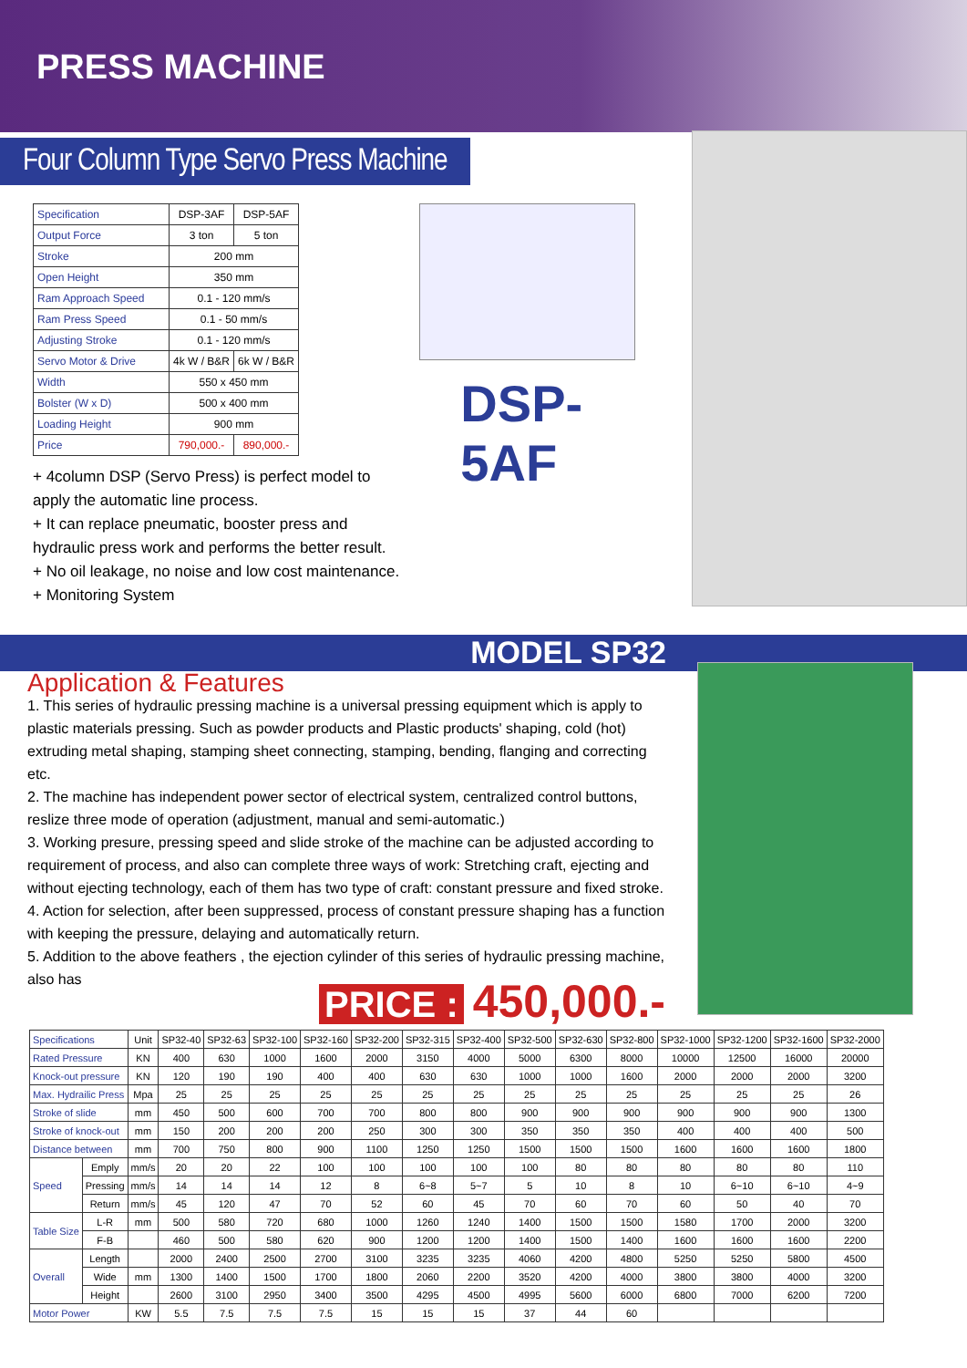PRESS MACHINE
Four Column Type Servo Press Machine
| Specification | DSP-3AF | DSP-5AF |
| Output Force | 3 ton | 5 ton |
| Stroke | 200 mm | |
| Open Height | 350 mm | |
| Ram Approach Speed | 0.1 - 120 mm/s | |
| Ram Press Speed | 0.1 - 50 mm/s | |
| Adjusting Stroke | 0.1 - 120 mm/s | |
| Servo Motor & Drive | 4k W / B&R | 6k W / B&R |
| Width | 550 x 450 mm | |
| Bolster (W x D) | 500 x 400 mm | |
| Loading Height | 900 mm | |
| Price | 790,000.- | 890,000.- |
+ 4column DSP (Servo Press) is perfect model to apply the automatic line process.
+ It can replace pneumatic, booster press and hydraulic press work and performs the better result.
+ No oil leakage, no noise and low cost maintenance.
+ Monitoring System
DSP-5AF
MODEL SP32
Application & Features
1. This series of hydraulic pressing machine is a universal pressing equipment which is apply to plastic materials pressing. Such as powder products and Plastic products' shaping, cold (hot) extruding metal shaping, stamping sheet connecting, stamping, bending, flanging and correcting etc.
2. The machine has independent power sector of electrical system, centralized control buttons, reslize three mode of operation (adjustment, manual and semi-automatic.)
3. Working presure, pressing speed and slide stroke of the machine can be adjusted according to requirement of process, and also can complete three ways of work: Stretching craft, ejecting and without ejecting technology, each of them has two type of craft: constant pressure and fixed stroke.
4. Action for selection, after been suppressed, process of constant pressure shaping has a function with keeping the pressure, delaying and automatically return.
5. Addition to the above feathers , the ejection cylinder of this series of hydraulic pressing machine, also has
PRICE : 450,000.-
| Specifications | | Unit | SP32-40 | SP32-63 | SP32-100 | SP32-160 | SP32-200 | SP32-315 | SP32-400 | SP32-500 | SP32-630 | SP32-800 | SP32-1000 | SP32-1200 | SP32-1600 | SP32-2000 |
| --- | --- | --- | --- | --- | --- | --- | --- | --- | --- | --- | --- | --- | --- | --- | --- | --- |
| Rated Pressure | | KN | 400 | 630 | 1000 | 1600 | 2000 | 3150 | 4000 | 5000 | 6300 | 8000 | 10000 | 12500 | 16000 | 20000 |
| Knock-out pressure | | KN | 120 | 190 | 190 | 400 | 400 | 630 | 630 | 1000 | 1000 | 1600 | 2000 | 2000 | 2000 | 3200 |
| Max. Hydrailic Press | | Mpa | 25 | 25 | 25 | 25 | 25 | 25 | 25 | 25 | 25 | 25 | 25 | 25 | 25 | 26 |
| Stroke of slide | | mm | 450 | 500 | 600 | 700 | 700 | 800 | 800 | 900 | 900 | 900 | 900 | 900 | 900 | 1300 |
| Stroke of knock-out | | mm | 150 | 200 | 200 | 200 | 250 | 300 | 300 | 350 | 350 | 350 | 400 | 400 | 400 | 500 |
| Distance between | | mm | 700 | 750 | 800 | 900 | 1100 | 1250 | 1250 | 1500 | 1500 | 1500 | 1600 | 1600 | 1600 | 1800 |
| Speed | Emply | mm/s | 20 | 20 | 22 | 100 | 100 | 100 | 100 | 100 | 80 | 80 | 80 | 80 | 80 | 110 |
| | Pressing | mm/s | 14 | 14 | 14 | 12 | 8 | 6~8 | 5~7 | 5 | 10 | 8 | 10 | 6~10 | 6~10 | 4~9 |
| | Return | mm/s | 45 | 120 | 47 | 70 | 52 | 60 | 45 | 70 | 60 | 70 | 60 | 50 | 40 | 70 |
| Table Size | L-R | mm | 500 | 580 | 720 | 680 | 1000 | 1260 | 1240 | 1400 | 1500 | 1500 | 1580 | 1700 | 2000 | 3200 |
| | F-B | | 460 | 500 | 580 | 620 | 900 | 1200 | 1200 | 1400 | 1500 | 1400 | 1600 | 1600 | 1600 | 2200 |
| Overall | Length | | 2000 | 2400 | 2500 | 2700 | 3100 | 3235 | 3235 | 4060 | 4200 | 4800 | 5250 | 5250 | 5800 | 4500 |
| | Wide | mm | 1300 | 1400 | 1500 | 1700 | 1800 | 2060 | 2200 | 3520 | 4200 | 4000 | 3800 | 3800 | 4000 | 3200 |
| | Height | | 2600 | 3100 | 2950 | 3400 | 3500 | 4295 | 4500 | 4995 | 5600 | 6000 | 6800 | 7000 | 6200 | 7200 |
| Motor Power | | KW | 5.5 | 7.5 | 7.5 | 7.5 | 15 | 15 | 15 | 37 | 44 | 60 | | | | |